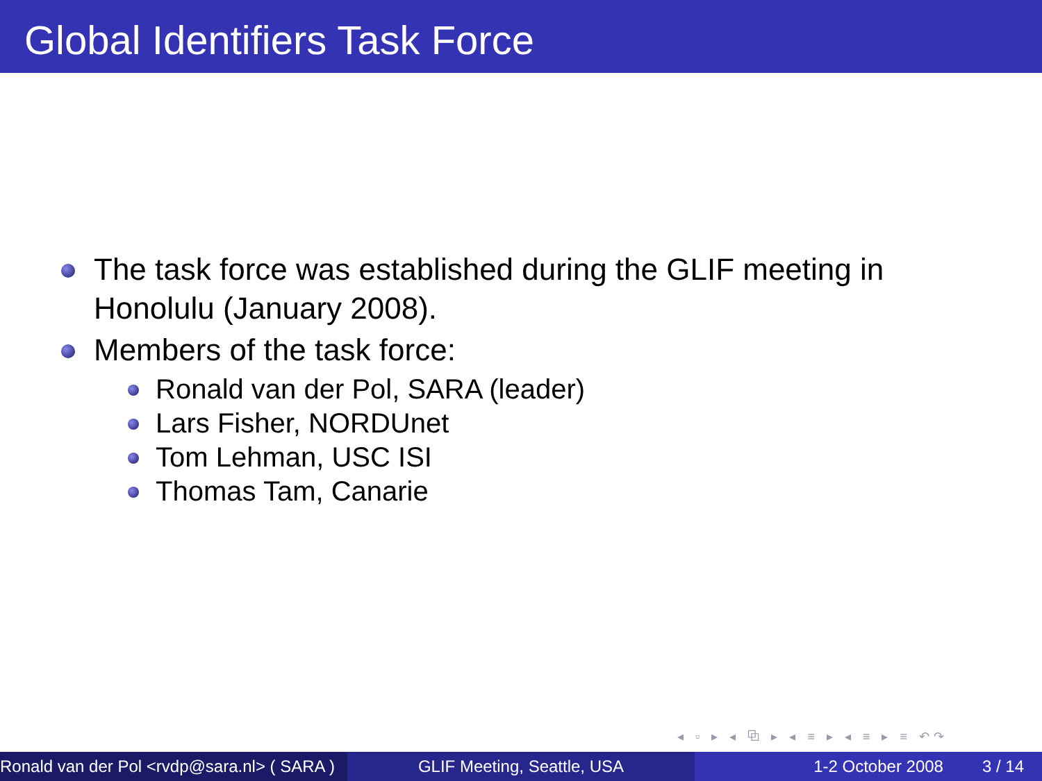Global Identifiers Task Force
The task force was established during the GLIF meeting in Honolulu (January 2008).
Members of the task force:
Ronald van der Pol, SARA (leader)
Lars Fisher, NORDUnet
Tom Lehman, USC ISI
Thomas Tam, Canarie
◂ ▫ ▸ ◂ ⧉ ▸ ◂ ≡ ▸ ◂ ≡ ▸ ≡ ↶↷
Ronald van der Pol <rvdp@sara.nl> ( SARA )
GLIF Meeting, Seattle, USA 1-2 October 2008 3 / 14